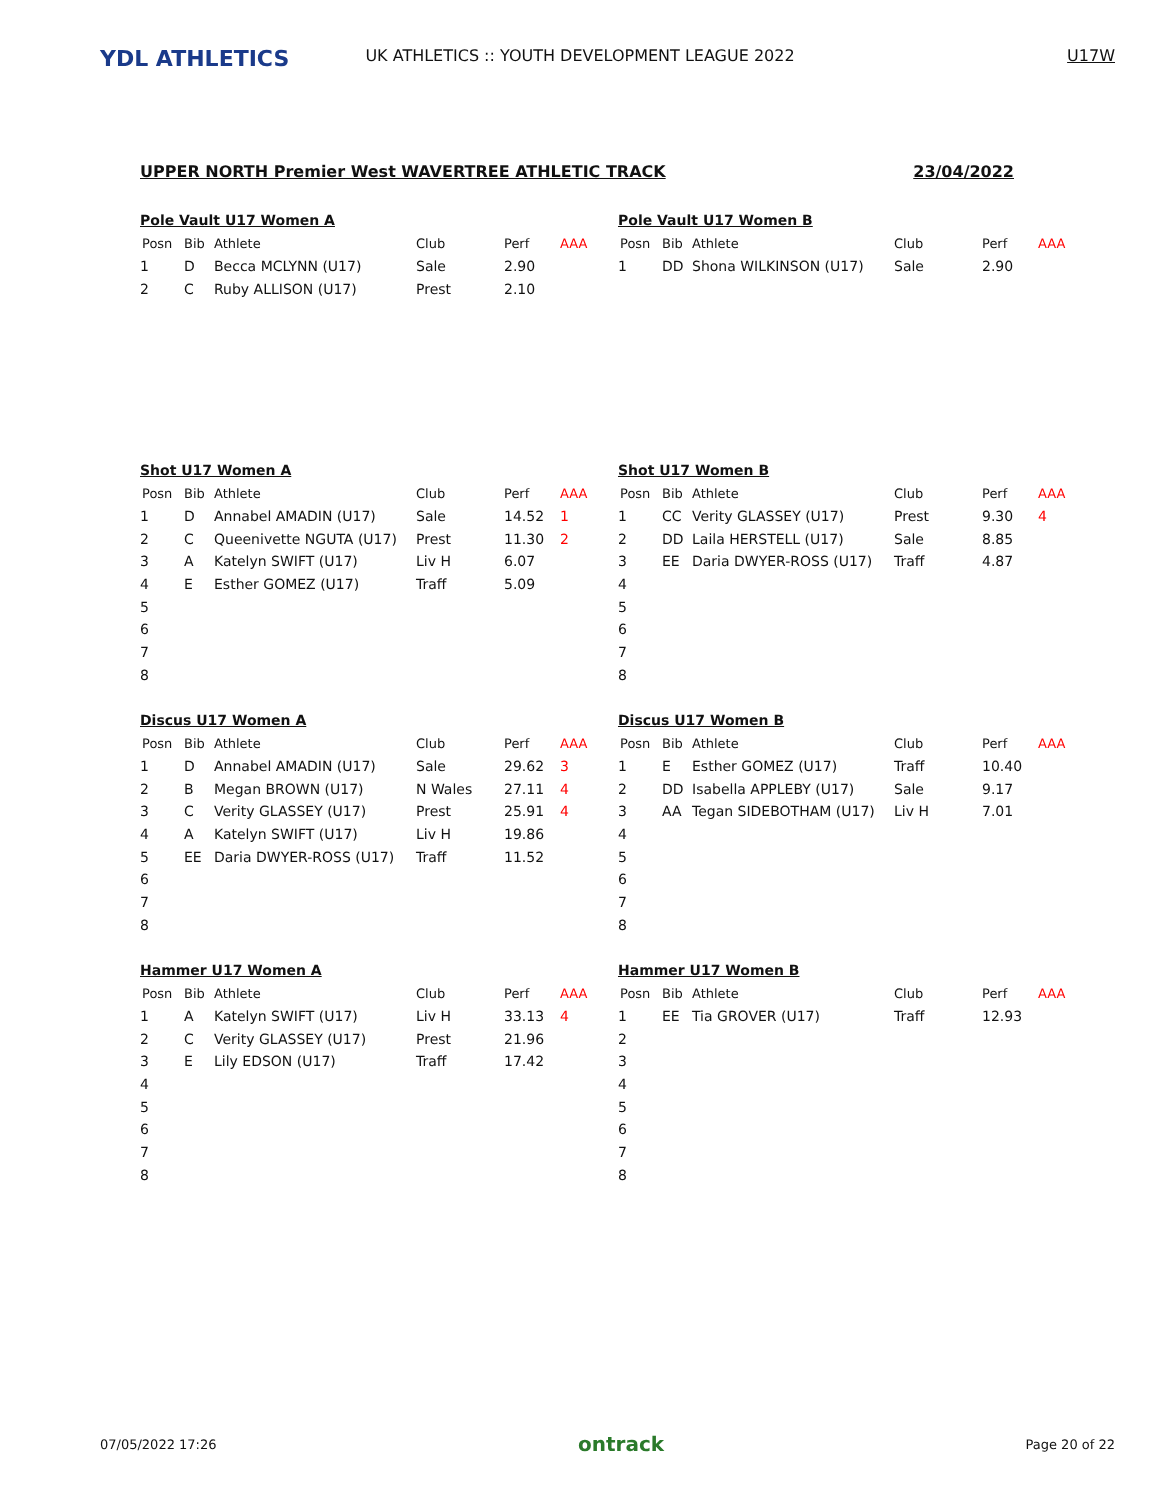YDL ATHLETICS
UK ATHLETICS :: YOUTH DEVELOPMENT LEAGUE 2022
U17W
UPPER NORTH Premier West WAVERTREE ATHLETIC TRACK 23/04/2022
Pole Vault U17 Women A
| Posn | Bib | Athlete | Club | Perf | AAA |
| --- | --- | --- | --- | --- | --- |
| 1 | D | Becca MCLYNN (U17) | Sale | 2.90 | |
| 2 | C | Ruby ALLISON (U17) | Prest | 2.10 | |
Pole Vault U17 Women B
| Posn | Bib | Athlete | Club | Perf | AAA |
| --- | --- | --- | --- | --- | --- |
| 1 | DD | Shona WILKINSON (U17) | Sale | 2.90 | |
Shot U17 Women A
| Posn | Bib | Athlete | Club | Perf | AAA |
| --- | --- | --- | --- | --- | --- |
| 1 | D | Annabel AMADIN (U17) | Sale | 14.52 | 1 |
| 2 | C | Queenivette NGUTA (U17) | Prest | 11.30 | 2 |
| 3 | A | Katelyn SWIFT (U17) | Liv H | 6.07 | |
| 4 | E | Esther GOMEZ (U17) | Traff | 5.09 | |
| 5 | | | | | |
| 6 | | | | | |
| 7 | | | | | |
| 8 | | | | | |
Shot U17 Women B
| Posn | Bib | Athlete | Club | Perf | AAA |
| --- | --- | --- | --- | --- | --- |
| 1 | CC | Verity GLASSEY (U17) | Prest | 9.30 | 4 |
| 2 | DD | Laila HERSTELL (U17) | Sale | 8.85 | |
| 3 | EE | Daria DWYER-ROSS (U17) | Traff | 4.87 | |
| 4 | | | | | |
| 5 | | | | | |
| 6 | | | | | |
| 7 | | | | | |
| 8 | | | | | |
Discus U17 Women A
| Posn | Bib | Athlete | Club | Perf | AAA |
| --- | --- | --- | --- | --- | --- |
| 1 | D | Annabel AMADIN (U17) | Sale | 29.62 | 3 |
| 2 | B | Megan BROWN (U17) | N Wales | 27.11 | 4 |
| 3 | C | Verity GLASSEY (U17) | Prest | 25.91 | 4 |
| 4 | A | Katelyn SWIFT (U17) | Liv H | 19.86 | |
| 5 | EE | Daria DWYER-ROSS (U17) | Traff | 11.52 | |
| 6 | | | | | |
| 7 | | | | | |
| 8 | | | | | |
Discus U17 Women B
| Posn | Bib | Athlete | Club | Perf | AAA |
| --- | --- | --- | --- | --- | --- |
| 1 | E | Esther GOMEZ (U17) | Traff | 10.40 | |
| 2 | DD | Isabella APPLEBY (U17) | Sale | 9.17 | |
| 3 | AA | Tegan SIDEBOTHAM (U17) | Liv H | 7.01 | |
| 4 | | | | | |
| 5 | | | | | |
| 6 | | | | | |
| 7 | | | | | |
| 8 | | | | | |
Hammer U17 Women A
| Posn | Bib | Athlete | Club | Perf | AAA |
| --- | --- | --- | --- | --- | --- |
| 1 | A | Katelyn SWIFT (U17) | Liv H | 33.13 | 4 |
| 2 | C | Verity GLASSEY (U17) | Prest | 21.96 | |
| 3 | E | Lily EDSON (U17) | Traff | 17.42 | |
| 4 | | | | | |
| 5 | | | | | |
| 6 | | | | | |
| 7 | | | | | |
| 8 | | | | | |
Hammer U17 Women B
| Posn | Bib | Athlete | Club | Perf | AAA |
| --- | --- | --- | --- | --- | --- |
| 1 | EE | Tia GROVER (U17) | Traff | 12.93 | |
| 2 | | | | | |
| 3 | | | | | |
| 4 | | | | | |
| 5 | | | | | |
| 6 | | | | | |
| 7 | | | | | |
| 8 | | | | | |
07/05/2022 17:26 ontrack Page 20 of 22